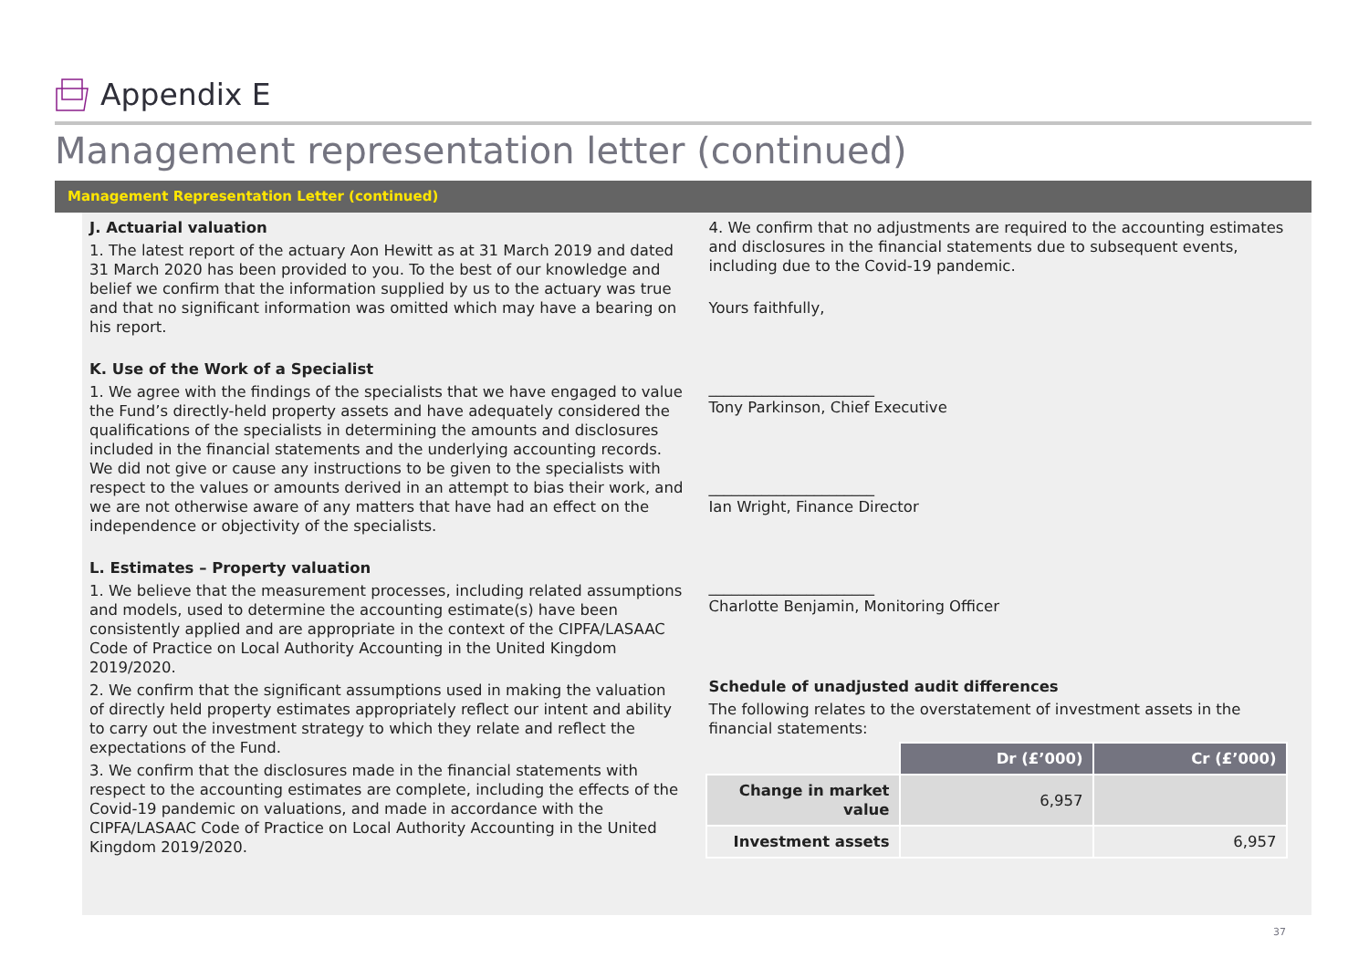Appendix E
Management representation letter (continued)
Management Representation Letter (continued)
J. Actuarial valuation
1. The latest report of the actuary Aon Hewitt as at 31 March 2019 and dated 31 March 2020 has been provided to you. To the best of our knowledge and belief we confirm that the information supplied by us to the actuary was true and that no significant information was omitted which may have a bearing on his report.
K. Use of the Work of a Specialist
1. We agree with the findings of the specialists that we have engaged to value the Fund’s directly-held property assets and have adequately considered the qualifications of the specialists in determining the amounts and disclosures included in the financial statements and the underlying accounting records. We did not give or cause any instructions to be given to the specialists with respect to the values or amounts derived in an attempt to bias their work, and we are not otherwise aware of any matters that have had an effect on the independence or objectivity of the specialists.
L. Estimates – Property valuation
1. We believe that the measurement processes, including related assumptions and models, used to determine the accounting estimate(s) have been consistently applied and are appropriate in the context of the CIPFA/LASAAC Code of Practice on Local Authority Accounting in the United Kingdom 2019/2020.
2. We confirm that the significant assumptions used in making the valuation of directly held property estimates appropriately reflect our intent and ability to carry out the investment strategy to which they relate and reflect the expectations of the Fund.
3. We confirm that the disclosures made in the financial statements with respect to the accounting estimates are complete, including the effects of the Covid-19 pandemic on valuations, and made in accordance with the CIPFA/LASAAC Code of Practice on Local Authority Accounting in the United Kingdom 2019/2020.
4. We confirm that no adjustments are required to the accounting estimates and disclosures in the financial statements due to subsequent events, including due to the Covid-19 pandemic.
Yours faithfully,
______________________
Tony Parkinson, Chief Executive
______________________
Ian Wright, Finance Director
______________________
Charlotte Benjamin, Monitoring Officer
Schedule of unadjusted audit differences
The following relates to the overstatement of investment assets in the financial statements:
| | Dr (£’000) | Cr (£’000) |
| Change in market value | 6,957 | |
| Investment assets | | 6,957 |
37